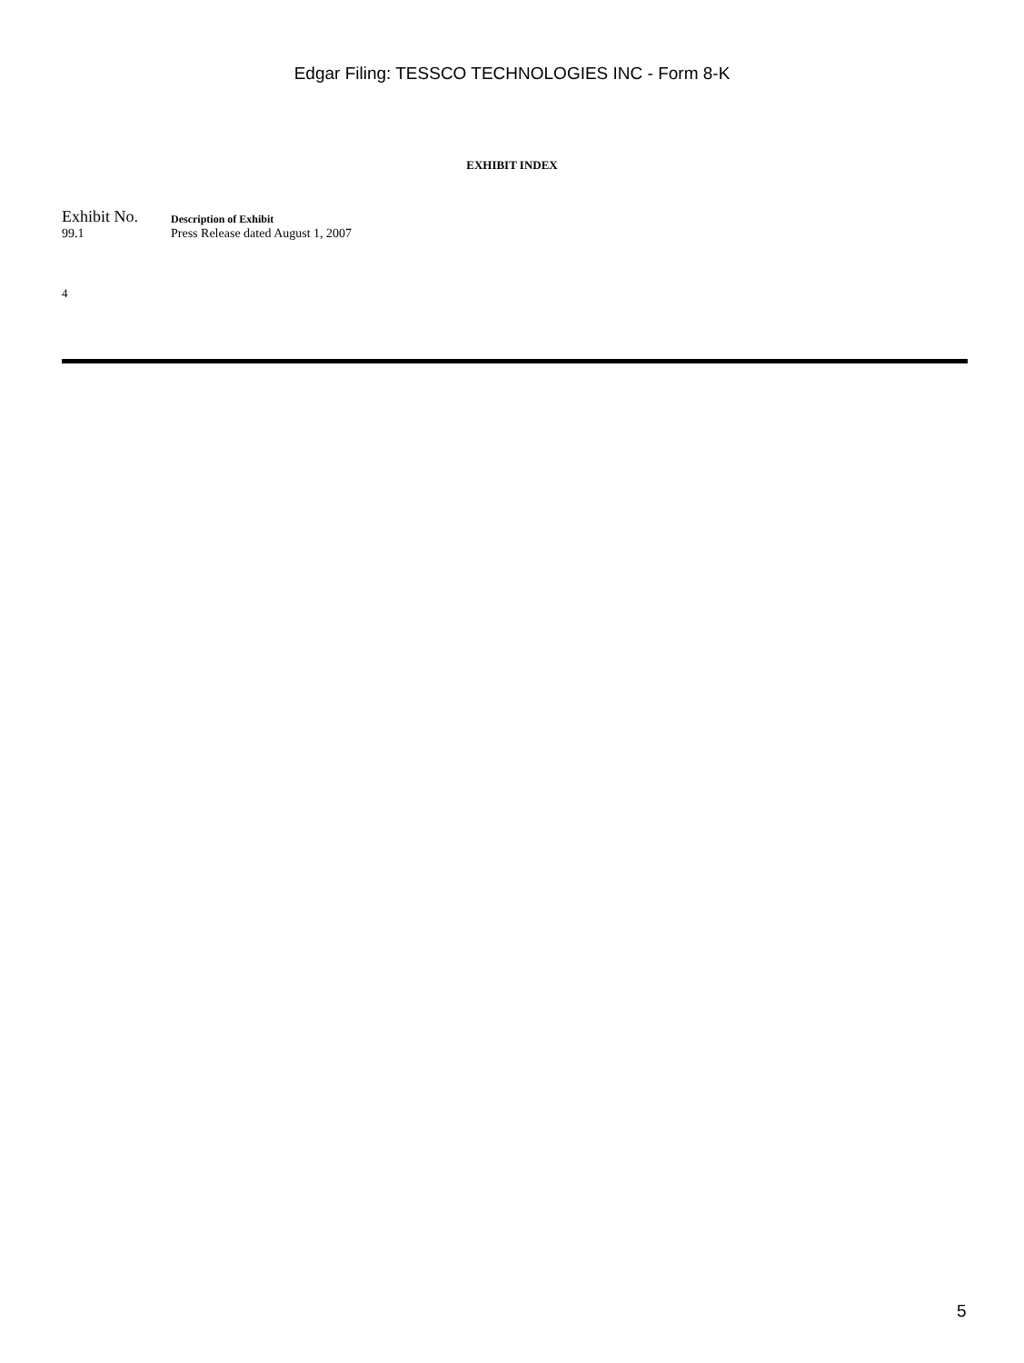Edgar Filing: TESSCO TECHNOLOGIES INC - Form 8-K
EXHIBIT INDEX
| Exhibit No. | Description of Exhibit |
| --- | --- |
| 99.1 | Press Release dated August 1, 2007 |
4
5